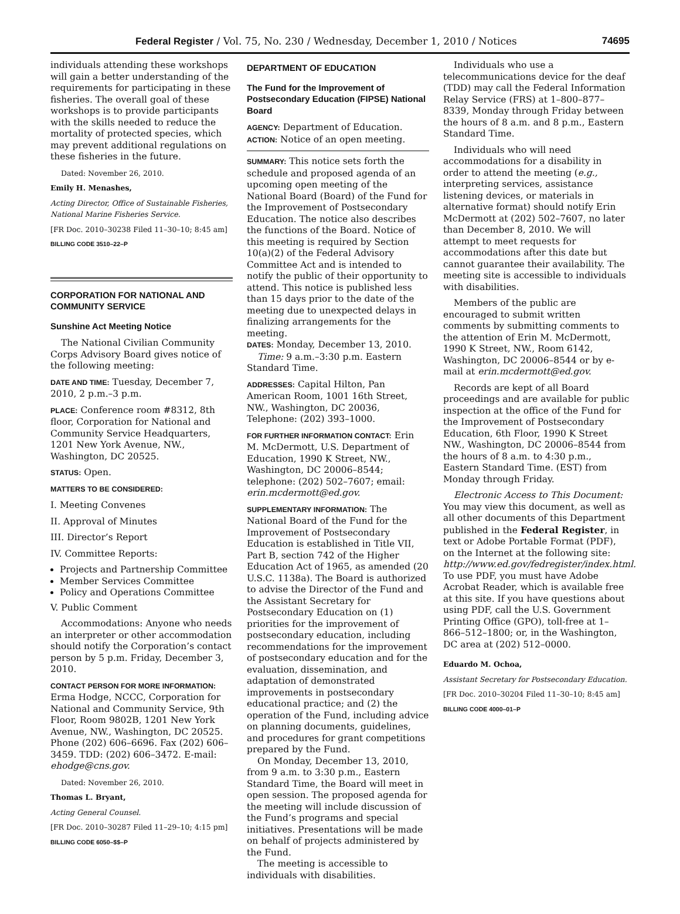Federal Register / Vol. 75, No. 230 / Wednesday, December 1, 2010 / Notices 74695
individuals attending these workshops will gain a better understanding of the requirements for participating in these fisheries. The overall goal of these workshops is to provide participants with the skills needed to reduce the mortality of protected species, which may prevent additional regulations on these fisheries in the future.
Dated: November 26, 2010.
Emily H. Menashes,
Acting Director, Office of Sustainable Fisheries, National Marine Fisheries Service.
[FR Doc. 2010–30238 Filed 11–30–10; 8:45 am]
BILLING CODE 3510–22–P
CORPORATION FOR NATIONAL AND COMMUNITY SERVICE
Sunshine Act Meeting Notice
The National Civilian Community Corps Advisory Board gives notice of the following meeting:
DATE AND TIME: Tuesday, December 7, 2010, 2 p.m.–3 p.m.
PLACE: Conference room #8312, 8th floor, Corporation for National and Community Service Headquarters, 1201 New York Avenue, NW., Washington, DC 20525.
STATUS: Open.
MATTERS TO BE CONSIDERED:
I. Meeting Convenes
II. Approval of Minutes
III. Director’s Report
IV. Committee Reports:
Projects and Partnership Committee
Member Services Committee
Policy and Operations Committee
V. Public Comment
Accommodations: Anyone who needs an interpreter or other accommodation should notify the Corporation’s contact person by 5 p.m. Friday, December 3, 2010.
CONTACT PERSON FOR MORE INFORMATION: Erma Hodge, NCCC, Corporation for National and Community Service, 9th Floor, Room 9802B, 1201 New York Avenue, NW., Washington, DC 20525. Phone (202) 606–6696. Fax (202) 606–3459. TDD: (202) 606–3472. E-mail: ehodge@cns.gov.
Dated: November 26, 2010.
Thomas L. Bryant,
Acting General Counsel.
[FR Doc. 2010–30287 Filed 11–29–10; 4:15 pm]
BILLING CODE 6050–$$–P
DEPARTMENT OF EDUCATION
The Fund for the Improvement of Postsecondary Education (FIPSE) National Board
AGENCY: Department of Education.
ACTION: Notice of an open meeting.
SUMMARY: This notice sets forth the schedule and proposed agenda of an upcoming open meeting of the National Board (Board) of the Fund for the Improvement of Postsecondary Education. The notice also describes the functions of the Board. Notice of this meeting is required by Section 10(a)(2) of the Federal Advisory Committee Act and is intended to notify the public of their opportunity to attend. This notice is published less than 15 days prior to the date of the meeting due to unexpected delays in finalizing arrangements for the meeting.
DATES: Monday, December 13, 2010.
Time: 9 a.m.–3:30 p.m. Eastern Standard Time.
ADDRESSES: Capital Hilton, Pan American Room, 1001 16th Street, NW., Washington, DC 20036, Telephone: (202) 393–1000.
FOR FURTHER INFORMATION CONTACT: Erin M. McDermott, U.S. Department of Education, 1990 K Street, NW., Washington, DC 20006–8544; telephone: (202) 502–7607; email: erin.mcdermott@ed.gov.
SUPPLEMENTARY INFORMATION: The National Board of the Fund for the Improvement of Postsecondary Education is established in Title VII, Part B, section 742 of the Higher Education Act of 1965, as amended (20 U.S.C. 1138a). The Board is authorized to advise the Director of the Fund and the Assistant Secretary for Postsecondary Education on (1) priorities for the improvement of postsecondary education, including recommendations for the improvement of postsecondary education and for the evaluation, dissemination, and adaptation of demonstrated improvements in postsecondary educational practice; and (2) the operation of the Fund, including advice on planning documents, guidelines, and procedures for grant competitions prepared by the Fund.
On Monday, December 13, 2010, from 9 a.m. to 3:30 p.m., Eastern Standard Time, the Board will meet in open session. The proposed agenda for the meeting will include discussion of the Fund’s programs and special initiatives. Presentations will be made on behalf of projects administered by the Fund.
The meeting is accessible to individuals with disabilities.
Individuals who use a telecommunications device for the deaf (TDD) may call the Federal Information Relay Service (FRS) at 1–800–877–8339, Monday through Friday between the hours of 8 a.m. and 8 p.m., Eastern Standard Time.
Individuals who will need accommodations for a disability in order to attend the meeting (e.g., interpreting services, assistance listening devices, or materials in alternative format) should notify Erin McDermott at (202) 502–7607, no later than December 8, 2010. We will attempt to meet requests for accommodations after this date but cannot guarantee their availability. The meeting site is accessible to individuals with disabilities.
Members of the public are encouraged to submit written comments by submitting comments to the attention of Erin M. McDermott, 1990 K Street, NW., Room 6142, Washington, DC 20006–8544 or by e-mail at erin.mcdermott@ed.gov.
Records are kept of all Board proceedings and are available for public inspection at the office of the Fund for the Improvement of Postsecondary Education, 6th Floor, 1990 K Street NW., Washington, DC 20006–8544 from the hours of 8 a.m. to 4:30 p.m., Eastern Standard Time. (EST) from Monday through Friday.
Electronic Access to This Document: You may view this document, as well as all other documents of this Department published in the Federal Register, in text or Adobe Portable Format (PDF), on the Internet at the following site: http://www.ed.gov/fedregister/index.html. To use PDF, you must have Adobe Acrobat Reader, which is available free at this site. If you have questions about using PDF, call the U.S. Government Printing Office (GPO), toll-free at 1–866–512–1800; or, in the Washington, DC area at (202) 512–0000.
Eduardo M. Ochoa,
Assistant Secretary for Postsecondary Education.
[FR Doc. 2010–30204 Filed 11–30–10; 8:45 am]
BILLING CODE 4000–01–P